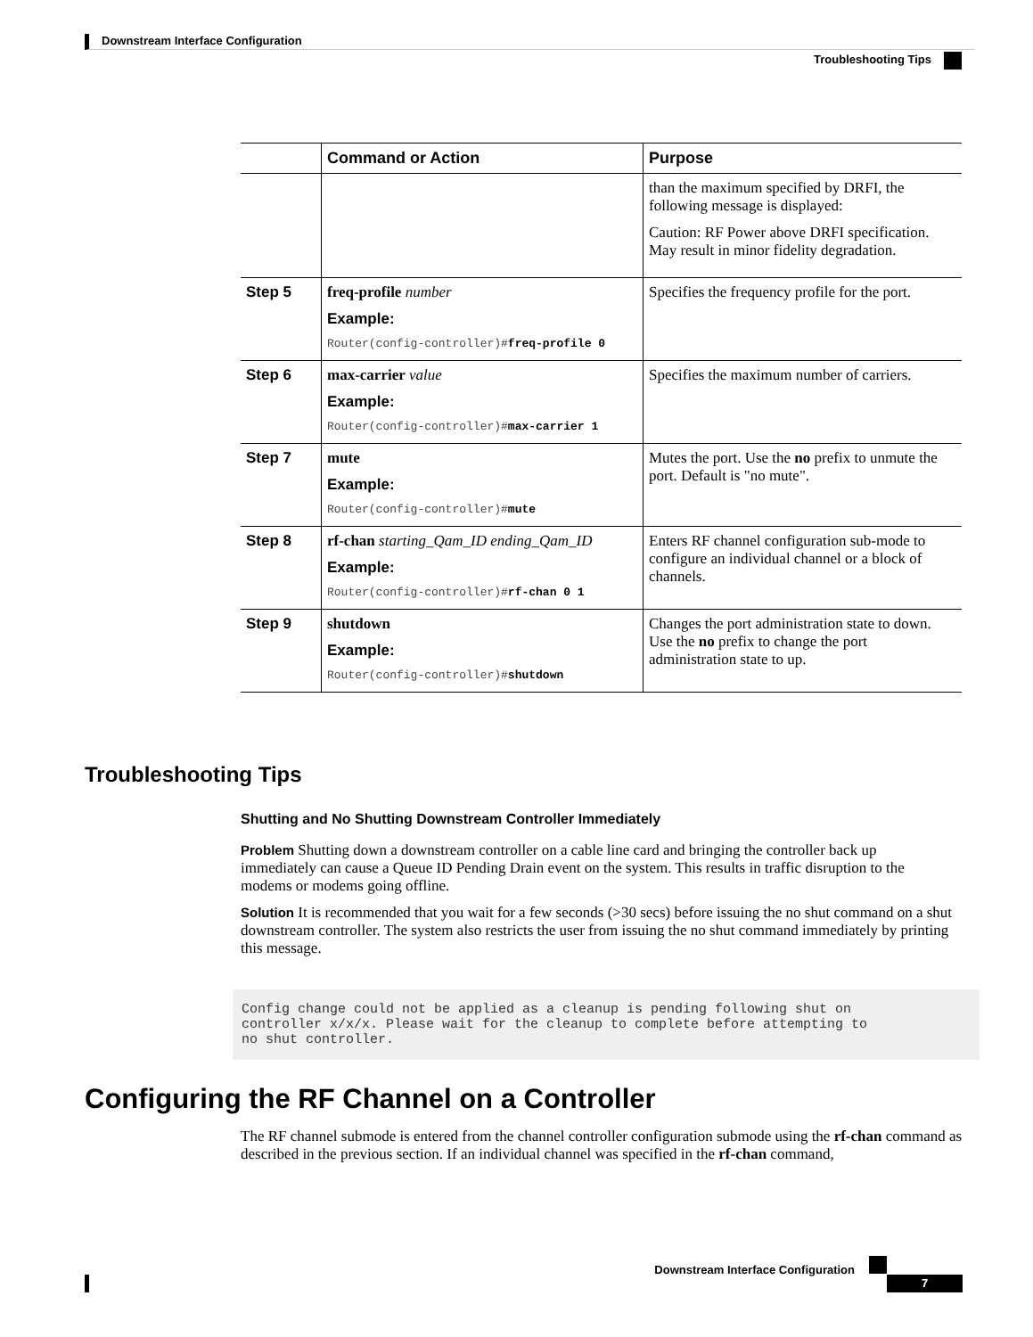Downstream Interface Configuration
Troubleshooting Tips
| | Command or Action | Purpose |
| --- | --- | --- |
| | | than the maximum specified by DRFI, the following message is displayed: Caution: RF Power above DRFI specification. May result in minor fidelity degradation. |
| Step 5 | freq-profile number Example: Router(config-controller)# freq-profile 0 | Specifies the frequency profile for the port. |
| Step 6 | max-carrier value Example: Router(config-controller)# max-carrier 1 | Specifies the maximum number of carriers. |
| Step 7 | mute Example: Router(config-controller)# mute | Mutes the port. Use the no prefix to unmute the port. Default is "no mute". |
| Step 8 | rf-chan starting_Qam_ID ending_Qam_ID Example: Router(config-controller)# rf-chan 0 1 | Enters RF channel configuration sub-mode to configure an individual channel or a block of channels. |
| Step 9 | shutdown Example: Router(config-controller)# shutdown | Changes the port administration state to down. Use the no prefix to change the port administration state to up. |
Troubleshooting Tips
Shutting and No Shutting Downstream Controller Immediately
Problem Shutting down a downstream controller on a cable line card and bringing the controller back up immediately can cause a Queue ID Pending Drain event on the system. This results in traffic disruption to the modems or modems going offline.
Solution It is recommended that you wait for a few seconds (>30 secs) before issuing the no shut command on a shut downstream controller. The system also restricts the user from issuing the no shut command immediately by printing this message.
Config change could not be applied as a cleanup is pending following shut on
controller x/x/x. Please wait for the cleanup to complete before attempting to
no shut controller.
Configuring the RF Channel on a Controller
The RF channel submode is entered from the channel controller configuration submode using the rf-chan command as described in the previous section. If an individual channel was specified in the rf-chan command,
Downstream Interface Configuration
7